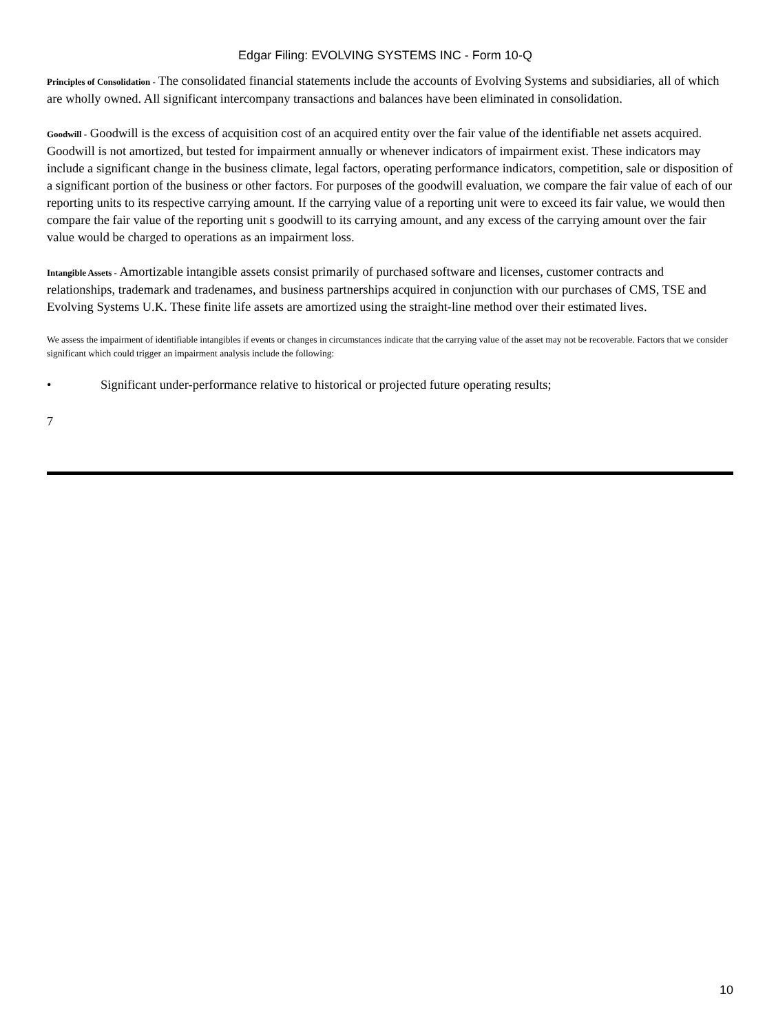Edgar Filing: EVOLVING SYSTEMS INC - Form 10-Q
Principles of Consolidation - The consolidated financial statements include the accounts of Evolving Systems and subsidiaries, all of which are wholly owned. All significant intercompany transactions and balances have been eliminated in consolidation.
Goodwill - Goodwill is the excess of acquisition cost of an acquired entity over the fair value of the identifiable net assets acquired. Goodwill is not amortized, but tested for impairment annually or whenever indicators of impairment exist. These indicators may include a significant change in the business climate, legal factors, operating performance indicators, competition, sale or disposition of a significant portion of the business or other factors. For purposes of the goodwill evaluation, we compare the fair value of each of our reporting units to its respective carrying amount. If the carrying value of a reporting unit were to exceed its fair value, we would then compare the fair value of the reporting unit s goodwill to its carrying amount, and any excess of the carrying amount over the fair value would be charged to operations as an impairment loss.
Intangible Assets - Amortizable intangible assets consist primarily of purchased software and licenses, customer contracts and relationships, trademark and tradenames, and business partnerships acquired in conjunction with our purchases of CMS, TSE and Evolving Systems U.K. These finite life assets are amortized using the straight-line method over their estimated lives.
We assess the impairment of identifiable intangibles if events or changes in circumstances indicate that the carrying value of the asset may not be recoverable. Factors that we consider significant which could trigger an impairment analysis include the following:
• Significant under-performance relative to historical or projected future operating results;
7
10